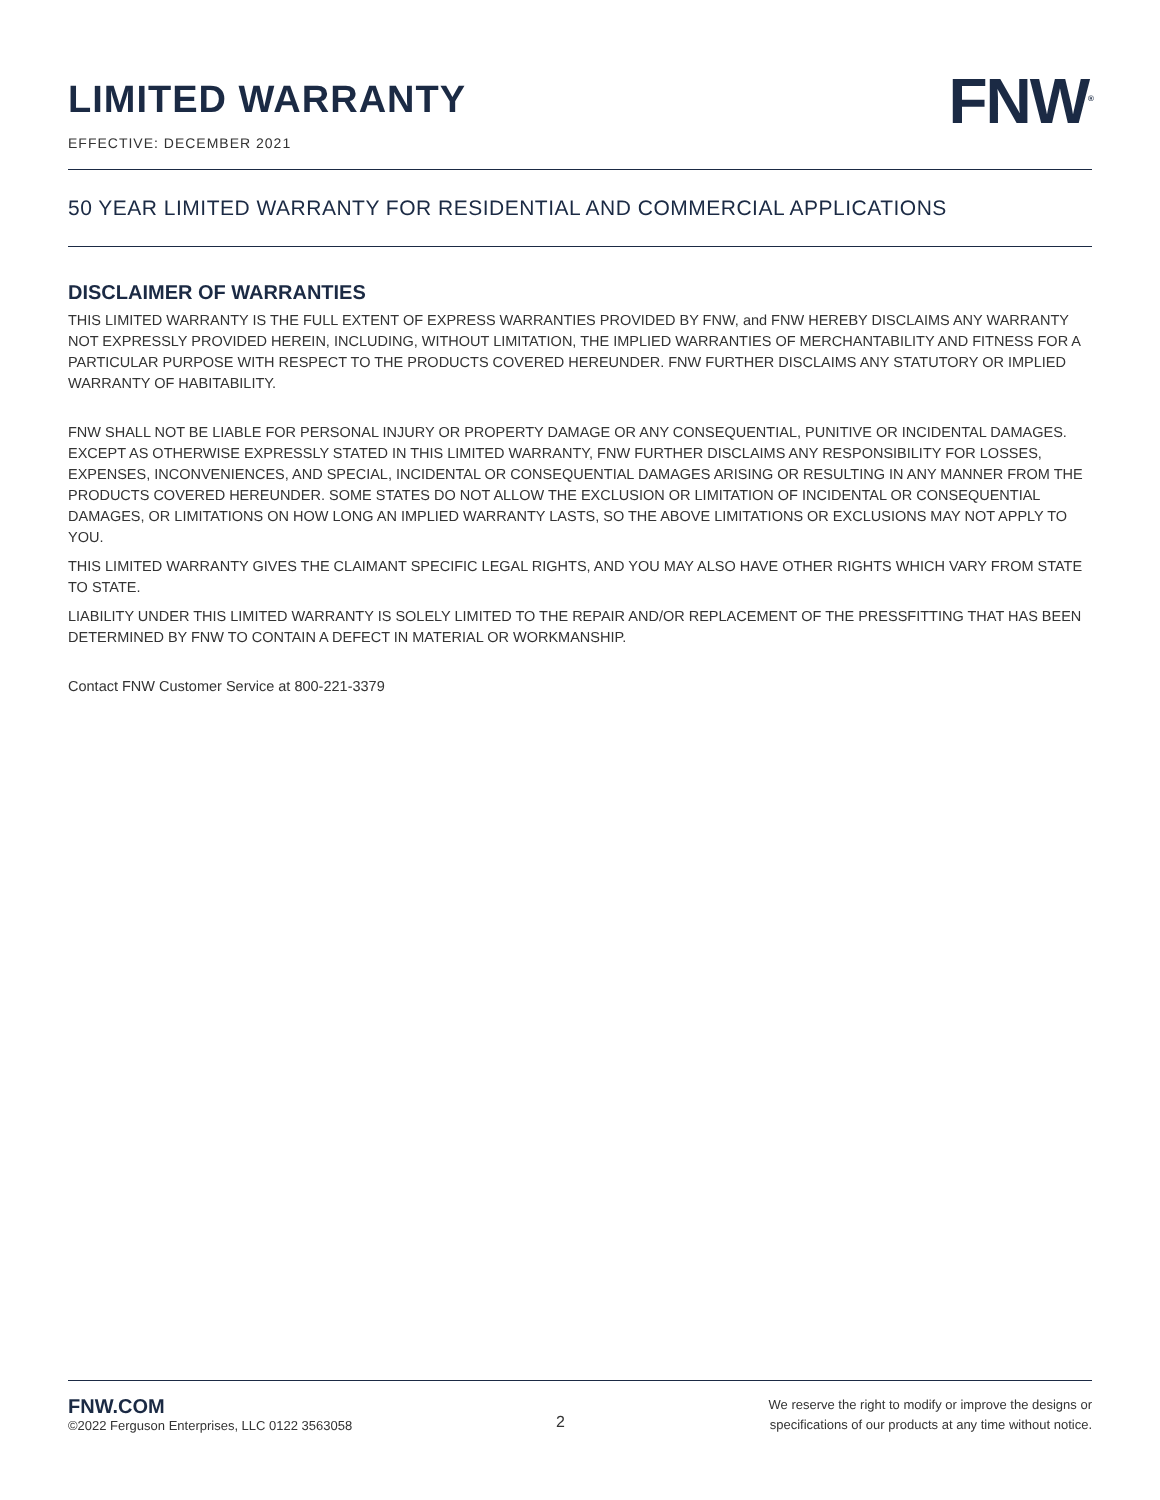LIMITED WARRANTY
EFFECTIVE: DECEMBER 2021
FNW<sup>®</sup>
50 YEAR LIMITED WARRANTY FOR RESIDENTIAL AND COMMERCIAL APPLICATIONS
DISCLAIMER OF WARRANTIES
THIS LIMITED WARRANTY IS THE FULL EXTENT OF EXPRESS WARRANTIES PROVIDED BY FNW, and FNW HEREBY DISCLAIMS ANY WARRANTY NOT EXPRESSLY PROVIDED HEREIN, INCLUDING, WITHOUT LIMITATION, THE IMPLIED WARRANTIES OF MERCHANTABILITY AND FITNESS FOR A PARTICULAR PURPOSE WITH RESPECT TO THE PRODUCTS COVERED HEREUNDER. FNW FURTHER DISCLAIMS ANY STATUTORY OR IMPLIED WARRANTY OF HABITABILITY.
FNW SHALL NOT BE LIABLE FOR PERSONAL INJURY OR PROPERTY DAMAGE OR ANY CONSEQUENTIAL, PUNITIVE OR INCIDENTAL DAMAGES. EXCEPT AS OTHERWISE EXPRESSLY STATED IN THIS LIMITED WARRANTY, FNW FURTHER DISCLAIMS ANY RESPONSIBILITY FOR LOSSES, EXPENSES, INCONVENIENCES, AND SPECIAL, INCIDENTAL OR CONSEQUENTIAL DAMAGES ARISING OR RESULTING IN ANY MANNER FROM THE PRODUCTS COVERED HEREUNDER. SOME STATES DO NOT ALLOW THE EXCLUSION OR LIMITATION OF INCIDENTAL OR CONSEQUENTIAL DAMAGES, OR LIMITATIONS ON HOW LONG AN IMPLIED WARRANTY LASTS, SO THE ABOVE LIMITATIONS OR EXCLUSIONS MAY NOT APPLY TO YOU.
THIS LIMITED WARRANTY GIVES THE CLAIMANT SPECIFIC LEGAL RIGHTS, AND YOU MAY ALSO HAVE OTHER RIGHTS WHICH VARY FROM STATE TO STATE.
LIABILITY UNDER THIS LIMITED WARRANTY IS SOLELY LIMITED TO THE REPAIR AND/OR REPLACEMENT OF THE PRESSFITTING THAT HAS BEEN DETERMINED BY FNW TO CONTAIN A DEFECT IN MATERIAL OR WORKMANSHIP.
Contact FNW Customer Service at 800-221-3379
FNW.COM
©2022 Ferguson Enterprises, LLC 0122 3563058
2
We reserve the right to modify or improve the designs or
specifications of our products at any time without notice.